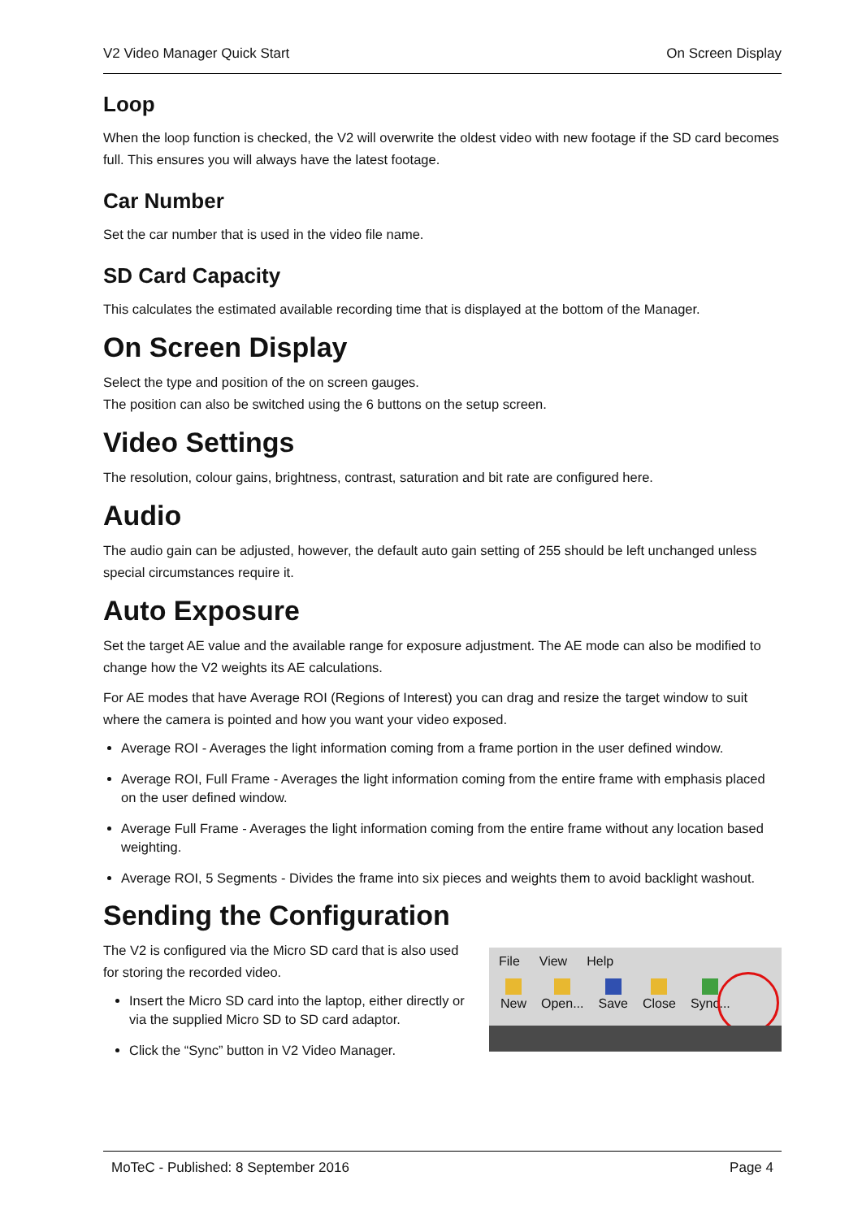V2 Video Manager Quick Start On Screen Display
Loop
When the loop function is checked, the V2 will overwrite the oldest video with new footage if the SD card becomes full. This ensures you will always have the latest footage.
Car Number
Set the car number that is used in the video file name.
SD Card Capacity
This calculates the estimated available recording time that is displayed at the bottom of the Manager.
On Screen Display
Select the type and position of the on screen gauges.
The position can also be switched using the 6 buttons on the setup screen.
Video Settings
The resolution, colour gains, brightness, contrast, saturation and bit rate are configured here.
Audio
The audio gain can be adjusted, however, the default auto gain setting of 255 should be left unchanged unless special circumstances require it.
Auto Exposure
Set the target AE value and the available range for exposure adjustment. The AE mode can also be modified to change how the V2 weights its AE calculations.
For AE modes that have Average ROI (Regions of Interest) you can drag and resize the target window to suit where the camera is pointed and how you want your video exposed.
Average ROI - Averages the light information coming from a frame portion in the user defined window.
Average ROI, Full Frame - Averages the light information coming from the entire frame with emphasis placed on the user defined window.
Average Full Frame - Averages the light information coming from the entire frame without any location based weighting.
Average ROI, 5 Segments - Divides the frame into six pieces and weights them to avoid backlight washout.
Sending the Configuration
The V2 is configured via the Micro SD card that is also used for storing the recorded video.
Insert the Micro SD card into the laptop, either directly or via the supplied Micro SD to SD card adaptor.
Click the “Sync” button in V2 Video Manager.
File View Help
New Open... Save Close Sync...
MoTeC - Published: 8 September 2016 Page 4